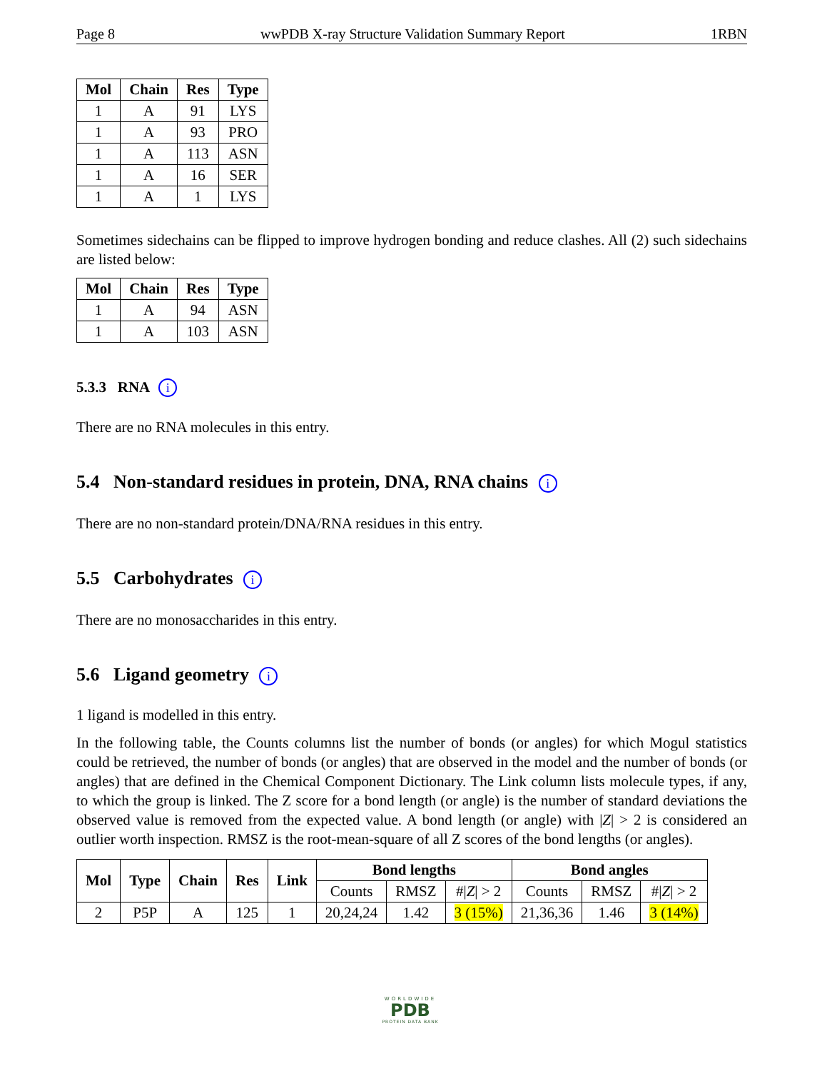Page 8 wwPDB X-ray Structure Validation Summary Report 1RBN
| Mol | Chain | Res | Type |
| --- | --- | --- | --- |
| 1 | A | 91 | LYS |
| 1 | A | 93 | PRO |
| 1 | A | 113 | ASN |
| 1 | A | 16 | SER |
| 1 | A | 1 | LYS |
Sometimes sidechains can be flipped to improve hydrogen bonding and reduce clashes. All (2) such sidechains are listed below:
| Mol | Chain | Res | Type |
| --- | --- | --- | --- |
| 1 | A | 94 | ASN |
| 1 | A | 103 | ASN |
5.3.3 RNA i
There are no RNA molecules in this entry.
5.4 Non-standard residues in protein, DNA, RNA chains i
There are no non-standard protein/DNA/RNA residues in this entry.
5.5 Carbohydrates i
There are no monosaccharides in this entry.
5.6 Ligand geometry i
1 ligand is modelled in this entry.
In the following table, the Counts columns list the number of bonds (or angles) for which Mogul statistics could be retrieved, the number of bonds (or angles) that are observed in the model and the number of bonds (or angles) that are defined in the Chemical Component Dictionary. The Link column lists molecule types, if any, to which the group is linked. The Z score for a bond length (or angle) is the number of standard deviations the observed value is removed from the expected value. A bond length (or angle) with |Z| > 2 is considered an outlier worth inspection. RMSZ is the root-mean-square of all Z scores of the bond lengths (or angles).
| Mol | Type | Chain | Res | Link | Bond lengths | | | Bond angles | | |
| --- | --- | --- | --- | --- | --- | --- | --- | --- | --- | --- |
| | | | | | Counts | RMSZ | #/ Z / > 2 | Counts | RMSZ | #/ Z / > 2 |
| 2 | P5P | A | 125 | 1 | 20,24,24 | 1.42 | 3 (15%) | 21,36,36 | 1.46 | 3 (14%) |
WORLDWIDE
PDB
PROTEIN DATA BANK